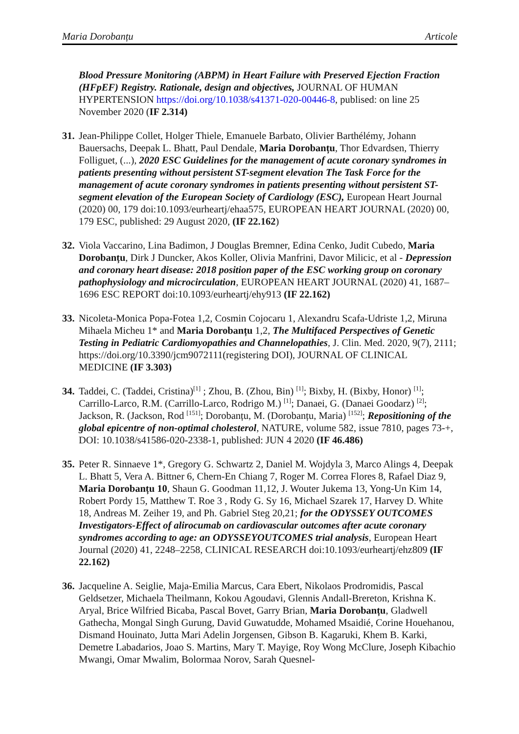Maria Dorobanțu Articole
Blood Pressure Monitoring (ABPM) in Heart Failure with Preserved Ejection Fraction (HFpEF) Registry. Rationale, design and objectives, JOURNAL OF HUMAN HYPERTENSION https://doi.org/10.1038/s41371-020-00446-8, publised: on line 25 November 2020 (IF 2.314)
31.
Jean-Philippe Collet, Holger Thiele, Emanuele Barbato, Olivier Barthélémy, Johann Bauersachs, Deepak L. Bhatt, Paul Dendale, Maria Dorobanțu, Thor Edvardsen, Thierry Folliguet, (...), 2020 ESC Guidelines for the management of acute coronary syndromes in patients presenting without persistent ST-segment elevation The Task Force for the management of acute coronary syndromes in patients presenting without persistent ST-segment elevation of the European Society of Cardiology (ESC), European Heart Journal (2020) 00, 179 doi:10.1093/eurheartj/ehaa575, EUROPEAN HEART JOURNAL (2020) 00, 179 ESC, published: 29 August 2020, (IF 22.162)
32.
Viola Vaccarino, Lina Badimon, J Douglas Bremner, Edina Cenko, Judit Cubedo, Maria Dorobanțu, Dirk J Duncker, Akos Koller, Olivia Manfrini, Davor Milicic, et al - Depression and coronary heart disease: 2018 position paper of the ESC working group on coronary pathophysiology and microcirculation, EUROPEAN HEART JOURNAL (2020) 41, 1687–1696 ESC REPORT doi:10.1093/eurheartj/ehy913 (IF 22.162)
33.
Nicoleta-Monica Popa-Fotea 1,2, Cosmin Cojocaru 1, Alexandru Scafa-Udriste 1,2, Miruna Mihaela Micheu 1* and Maria Dorobanțu 1,2, The Multifaced Perspectives of Genetic Testing in Pediatric Cardiomyopathies and Channelopathies, J. Clin. Med. 2020, 9(7), 2111; https://doi.org/10.3390/jcm9072111(registering DOI), JOURNAL OF CLINICAL MEDICINE (IF 3.303)
34.
Taddei, C. (Taddei, Cristina)<sup>[1]</sup> ; Zhou, B. (Zhou, Bin) <sup>[1]</sup>; Bixby, H. (Bixby, Honor) <sup>[1]</sup>; Carrillo-Larco, R.M. (Carrillo-Larco, Rodrigo M.) <sup>[1]</sup>; Danaei, G. (Danaei Goodarz) <sup>[2]</sup>; Jackson, R. (Jackson, Rod <sup>[151]</sup>; Dorobanțu, M. (Dorobanțu, Maria) <sup>[152]</sup>; Repositioning of the global epicentre of non-optimal cholesterol, NATURE, volume 582, issue 7810, pages 73-+, DOI: 10.1038/s41586-020-2338-1, published: JUN 4 2020 (IF 46.486)
35.
Peter R. Sinnaeve 1*, Gregory G. Schwartz 2, Daniel M. Wojdyla 3, Marco Alings 4, Deepak L. Bhatt 5, Vera A. Bittner 6, Chern-En Chiang 7, Roger M. Correa Flores 8, Rafael Diaz 9, Maria Dorobanțu 10, Shaun G. Goodman 11,12, J. Wouter Jukema 13, Yong-Un Kim 14, Robert Pordy 15, Matthew T. Roe 3 , Rody G. Sy 16, Michael Szarek 17, Harvey D. White 18, Andreas M. Zeiher 19, and Ph. Gabriel Steg 20,21; for the ODYSSEY OUTCOMES Investigators-Effect of alirocumab on cardiovascular outcomes after acute coronary syndromes according to age: an ODYSSEYOUTCOMES trial analysis, European Heart Journal (2020) 41, 2248–2258, CLINICAL RESEARCH doi:10.1093/eurheartj/ehz809 (IF 22.162)
36.
Jacqueline A. Seiglie, Maja-Emilia Marcus, Cara Ebert, Nikolaos Prodromidis, Pascal Geldsetzer, Michaela Theilmann, Kokou Agoudavi, Glennis Andall-Brereton, Krishna K. Aryal, Brice Wilfried Bicaba, Pascal Bovet, Garry Brian, Maria Dorobanțu, Gladwell Gathecha, Mongal Singh Gurung, David Guwatudde, Mohamed Msaidié, Corine Houehanou, Dismand Houinato, Jutta Mari Adelin Jorgensen, Gibson B. Kagaruki, Khem B. Karki, Demetre Labadarios, Joao S. Martins, Mary T. Mayige, Roy Wong McClure, Joseph Kibachio Mwangi, Omar Mwalim, Bolormaa Norov, Sarah Quesnel-